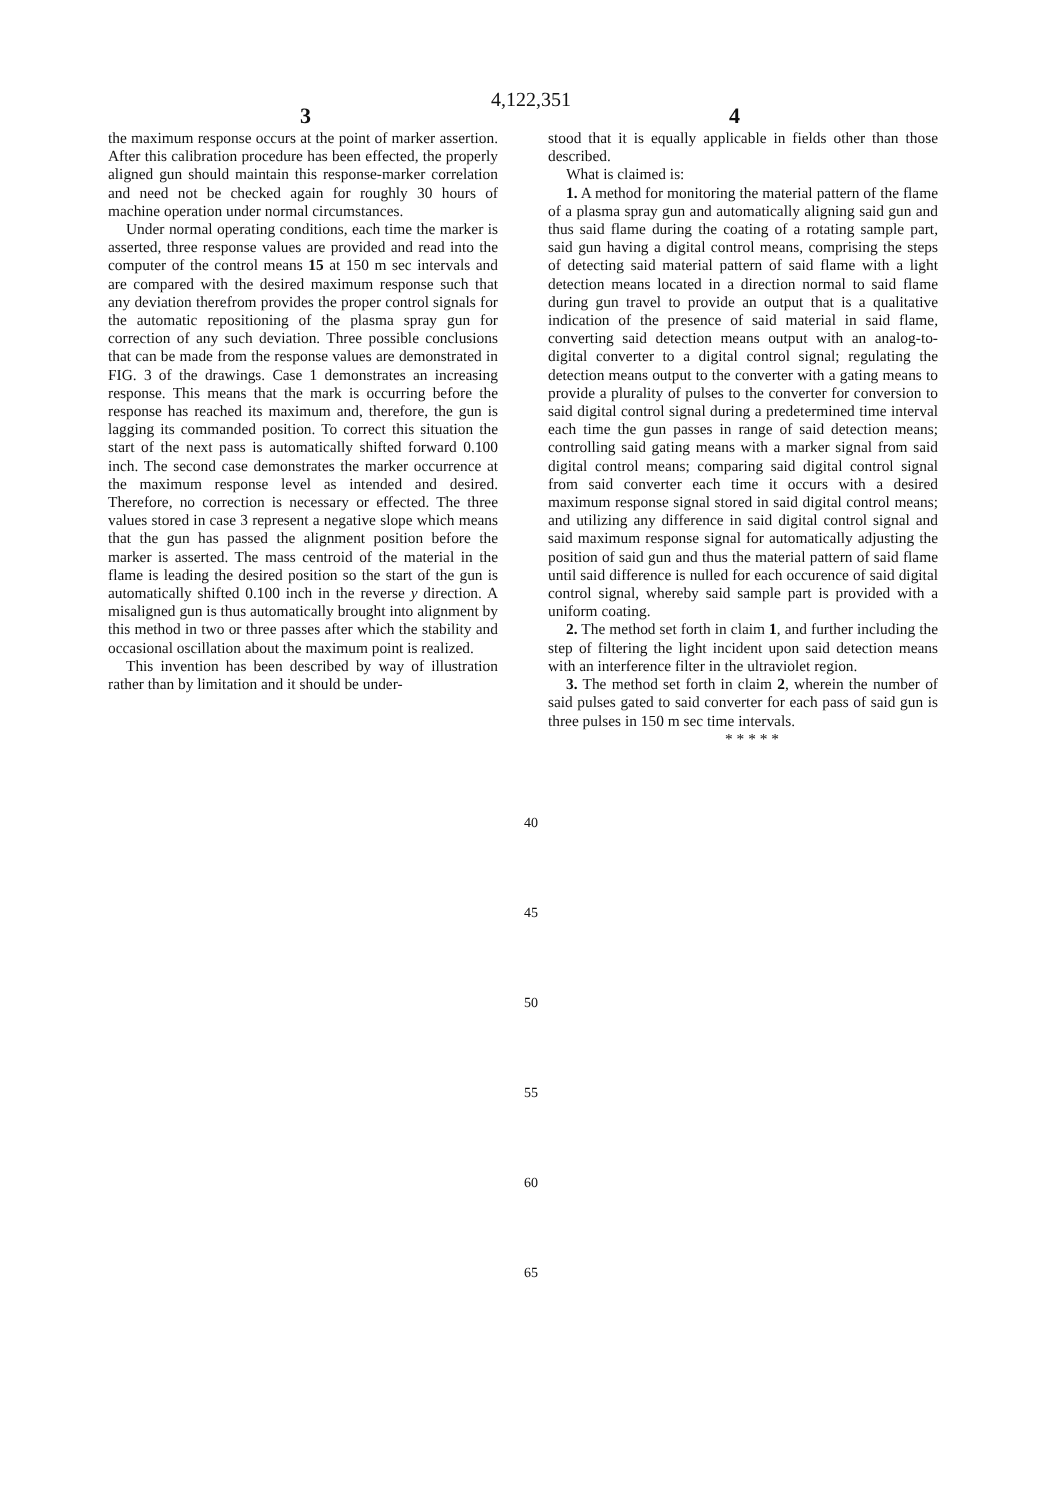4,122,351
3 4
the maximum response occurs at the point of marker assertion. After this calibration procedure has been effected, the properly aligned gun should maintain this response-marker correlation and need not be checked again for roughly 30 hours of machine operation under normal circumstances.
Under normal operating conditions, each time the marker is asserted, three response values are provided and read into the computer of the control means 15 at 150 m sec intervals and are compared with the desired maximum response such that any deviation therefrom provides the proper control signals for the automatic repositioning of the plasma spray gun for correction of any such deviation. Three possible conclusions that can be made from the response values are demonstrated in FIG. 3 of the drawings. Case 1 demonstrates an increasing response. This means that the mark is occurring before the response has reached its maximum and, therefore, the gun is lagging its commanded position. To correct this situation the start of the next pass is automatically shifted forward 0.100 inch. The second case demonstrates the marker occurrence at the maximum response level as intended and desired. Therefore, no correction is necessary or effected. The three values stored in case 3 represent a negative slope which means that the gun has passed the alignment position before the marker is asserted. The mass centroid of the material in the flame is leading the desired position so the start of the gun is automatically shifted 0.100 inch in the reverse y direction. A misaligned gun is thus automatically brought into alignment by this method in two or three passes after which the stability and occasional oscillation about the maximum point is realized.
This invention has been described by way of illustration rather than by limitation and it should be under-
stood that it is equally applicable in fields other than those described.
What is claimed is:
1. A method for monitoring the material pattern of the flame of a plasma spray gun and automatically aligning said gun and thus said flame during the coating of a rotating sample part, said gun having a digital control means, comprising the steps of detecting said material pattern of said flame with a light detection means located in a direction normal to said flame during gun travel to provide an output that is a qualitative indication of the presence of said material in said flame, converting said detection means output with an analog-to-digital converter to a digital control signal; regulating the detection means output to the converter with a gating means to provide a plurality of pulses to the converter for conversion to said digital control signal during a predetermined time interval each time the gun passes in range of said detection means; controlling said gating means with a marker signal from said digital control means; comparing said digital control signal from said converter each time it occurs with a desired maximum response signal stored in said digital control means; and utilizing any difference in said digital control signal and said maximum response signal for automatically adjusting the position of said gun and thus the material pattern of said flame until said difference is nulled for each occurence of said digital control signal, whereby said sample part is provided with a uniform coating.
2. The method set forth in claim 1, and further including the step of filtering the light incident upon said detection means with an interference filter in the ultraviolet region.
3. The method set forth in claim 2, wherein the number of said pulses gated to said converter for each pass of said gun is three pulses in 150 m sec time intervals.
* * * * *
40
45
50
55
60
65